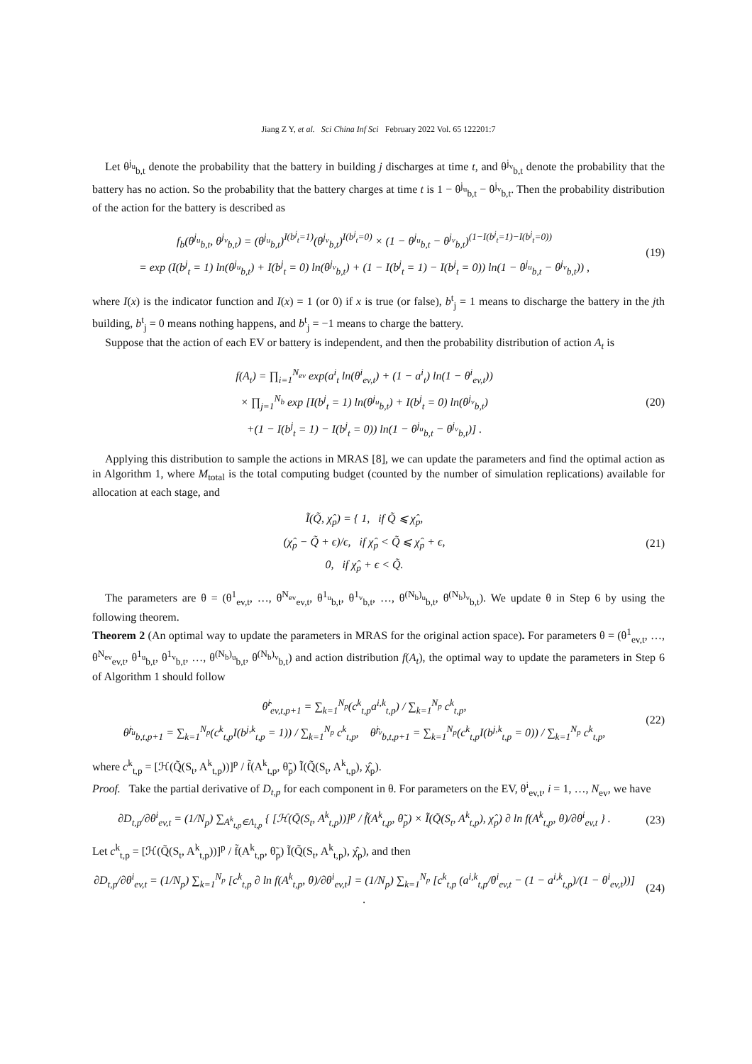Jiang Z Y, et al. Sci China Inf Sci February 2022 Vol. 65 122201:7
Let θ<sup>j<sub>u</sub></sup><sub>b,t</sub> denote the probability that the battery in building j discharges at time t, and θ<sup>j<sub>v</sub></sup><sub>b,t</sub> denote the probability that the battery has no action. So the probability that the battery charges at time t is 1 − θ<sup>j<sub>u</sub></sup><sub>b,t</sub> − θ<sup>j<sub>v</sub></sup><sub>b,t</sub>. Then the probability distribution of the action for the battery is described as
f<sub>b</sub>(θ<sup>j<sub>u</sub></sup><sub>b,t</sub>, θ<sup>j<sub>v</sub></sup><sub>b,t</sub>) = (θ<sup>j<sub>u</sub></sup><sub>b,t</sub>)<sup>I(b<sup>j</sup><sub>t</sub>=1)</sup>(θ<sup>j<sub>v</sub></sup><sub>b,t</sub>)<sup>I(b<sup>j</sup><sub>t</sub>=0)</sup> × (1 − θ<sup>j<sub>u</sub></sup><sub>b,t</sub> − θ<sup>j<sub>v</sub></sup><sub>b,t</sub>)<sup>(1−I(b<sup>j</sup><sub>t</sub>=1)−I(b<sup>j</sup><sub>t</sub>=0))</sup>
= exp (I(b<sup>j</sup><sub>t</sub> = 1) ln(θ<sup>j<sub>u</sub></sup><sub>b,t</sub>) + I(b<sup>j</sup><sub>t</sub> = 0) ln(θ<sup>j<sub>v</sub></sup><sub>b,t</sub>) + (1 − I(b<sup>j</sup><sub>t</sub> = 1) − I(b<sup>j</sup><sub>t</sub> = 0)) ln(1 − θ<sup>j<sub>u</sub></sup><sub>b,t</sub> − θ<sup>j<sub>v</sub></sup><sub>b,t</sub>)) ,
(19)
where I(x) is the indicator function and I(x) = 1 (or 0) if x is true (or false), b<sup>t</sup><sub>j</sub> = 1 means to discharge the battery in the jth building, b<sup>t</sup><sub>j</sub> = 0 means nothing happens, and b<sup>t</sup><sub>j</sub> = −1 means to charge the battery.
Suppose that the action of each EV or battery is independent, and then the probability distribution of action A<sub>t</sub> is
f(A<sub>t</sub>) = ∏<sub>i=1</sub><sup>N<sub>ev</sub></sup> exp(a<sup>i</sup><sub>t</sub> ln(θ<sup>i</sup><sub>ev,t</sub>) + (1 − a<sup>i</sup><sub>t</sub>) ln(1 − θ<sup>i</sup><sub>ev,t</sub>))
× ∏<sub>j=1</sub><sup>N<sub>b</sub></sup> exp [I(b<sup>j</sup><sub>t</sub> = 1) ln(θ<sup>j<sub>u</sub></sup><sub>b,t</sub>) + I(b<sup>j</sup><sub>t</sub> = 0) ln(θ<sup>j<sub>v</sub></sup><sub>b,t</sub>)
+(1 − I(b<sup>j</sup><sub>t</sub> = 1) − I(b<sup>j</sup><sub>t</sub> = 0)) ln(1 − θ<sup>j<sub>u</sub></sup><sub>b,t</sub> − θ<sup>j<sub>v</sub></sup><sub>b,t</sub>)] .
(20)
Applying this distribution to sample the actions in MRAS [8], we can update the parameters and find the optimal action as in Algorithm 1, where M<sub>total</sub> is the total computing budget (counted by the number of simulation replications) available for allocation at each stage, and
Ĩ(Q̃, χ̂<sub>p</sub>) = { 1, if Q̃ ⩽ χ̂<sub>p</sub>,
(χ̂<sub>p</sub> − Q̃ + ϵ)/ϵ, if χ̂<sub>p</sub> < Q̃ ⩽ χ̂<sub>p</sub> + ϵ,
0, if χ̂<sub>p</sub> + ϵ < Q̃.
(21)
The parameters are θ = (θ<sup>1</sup><sub>ev,t</sub>, …, θ<sup>N<sub>ev</sub></sup><sub>ev,t</sub>, θ<sup>1<sub>u</sub></sup><sub>b,t</sub>, θ<sup>1<sub>v</sub></sup><sub>b,t</sub>, …, θ<sup>(N<sub>b</sub>)<sub>u</sub></sup><sub>b,t</sub>, θ<sup>(N<sub>b</sub>)<sub>v</sub></sup><sub>b,t</sub>). We update θ in Step 6 by using the following theorem.
Theorem 2 (An optimal way to update the parameters in MRAS for the original action space). For parameters θ = (θ<sup>1</sup><sub>ev,t</sub>, …, θ<sup>N<sub>ev</sub></sup><sub>ev,t</sub>, θ<sup>1<sub>u</sub></sup><sub>b,t</sub>, θ<sup>1<sub>v</sub></sup><sub>b,t</sub>, …, θ<sup>(N<sub>b</sub>)<sub>u</sub></sup><sub>b,t</sub>, θ<sup>(N<sub>b</sub>)<sub>v</sub></sup><sub>b,t</sub>) and action distribution f(A<sub>t</sub>), the optimal way to update the parameters in Step 6 of Algorithm 1 should follow
θ̂<sup>i</sup><sub>ev,t,p+1</sub> = ∑<sub>k=1</sub><sup>N<sub>p</sub></sup>(c<sup>k</sup><sub>t,p</sub>a<sup>i,k</sup><sub>t,p</sub>) / ∑<sub>k=1</sub><sup>N<sub>p</sub></sup> c<sup>k</sup><sub>t,p</sub>,
θ̂<sup>j<sub>u</sub></sup><sub>b,t,p+1</sub> = ∑<sub>k=1</sub><sup>N<sub>p</sub></sup>(c<sup>k</sup><sub>t,p</sub>I(b<sup>j,k</sup><sub>t,p</sub> = 1)) / ∑<sub>k=1</sub><sup>N<sub>p</sub></sup> c<sup>k</sup><sub>t,p</sub>, θ̂<sup>j<sub>v</sub></sup><sub>b,t,p+1</sub> = ∑<sub>k=1</sub><sup>N<sub>p</sub></sup>(c<sup>k</sup><sub>t,p</sub>I(b<sup>j,k</sup><sub>t,p</sub> = 0)) / ∑<sub>k=1</sub><sup>N<sub>p</sub></sup> c<sup>k</sup><sub>t,p</sub>,
(22)
where c<sup>k</sup><sub>t,p</sub> = [ℋ(Q̃(S<sub>t</sub>, A<sup>k</sup><sub>t,p</sub>))]<sup>p</sup> / f̃(A<sup>k</sup><sub>t,p</sub>, θ̃<sub>p</sub>) Ĩ(Q̃(S<sub>t</sub>, A<sup>k</sup><sub>t,p</sub>), χ̂<sub>p</sub>).
Proof. Take the partial derivative of D<sub>t,p</sub> for each component in θ. For parameters on the EV, θ<sup>i</sup><sub>ev,t</sub>, i = 1, …, N<sub>ev</sub>, we have
∂D<sub>t,p</sub>/∂θ<sup>i</sup><sub>ev,t</sub> = (1/N<sub>p</sub>) ∑<sub>A<sup>k</sup><sub>t,p</sub>∈Λ<sub>t,p</sub></sub> { [ℋ(Q̃(S<sub>t</sub>, A<sup>k</sup><sub>t,p</sub>))]<sup>p</sup> / f̃(A<sup>k</sup><sub>t,p</sub>, θ̃<sub>p</sub>) × Ĩ(Q̃(S<sub>t</sub>, A<sup>k</sup><sub>t,p</sub>), χ̂<sub>p</sub>) ∂ ln f(A<sup>k</sup><sub>t,p</sub>, θ)/∂θ<sup>i</sup><sub>ev,t</sub> } .
(23)
Let c<sup>k</sup><sub>t,p</sub> = [ℋ(Q̃(S<sub>t</sub>, A<sup>k</sup><sub>t,p</sub>))]<sup>p</sup> / f̃(A<sup>k</sup><sub>t,p</sub>, θ̃<sub>p</sub>) Ĩ(Q̃(S<sub>t</sub>, A<sup>k</sup><sub>t,p</sub>), χ̂<sub>p</sub>), and then
∂D<sub>t,p</sub>/∂θ<sup>i</sup><sub>ev,t</sub> = (1/N<sub>p</sub>) ∑<sub>k=1</sub><sup>N<sub>p</sub></sup> [c<sup>k</sup><sub>t,p</sub> ∂ ln f(A<sup>k</sup><sub>t,p</sub>, θ)/∂θ<sup>i</sup><sub>ev,t</sub>] = (1/N<sub>p</sub>) ∑<sub>k=1</sub><sup>N<sub>p</sub></sup> [c<sup>k</sup><sub>t,p</sub> (a<sup>i,k</sup><sub>t,p</sub>/θ<sup>i</sup><sub>ev,t</sub> − (1 − a<sup>i,k</sup><sub>t,p</sub>)/(1 − θ<sup>i</sup><sub>ev,t</sub>))] .
(24)